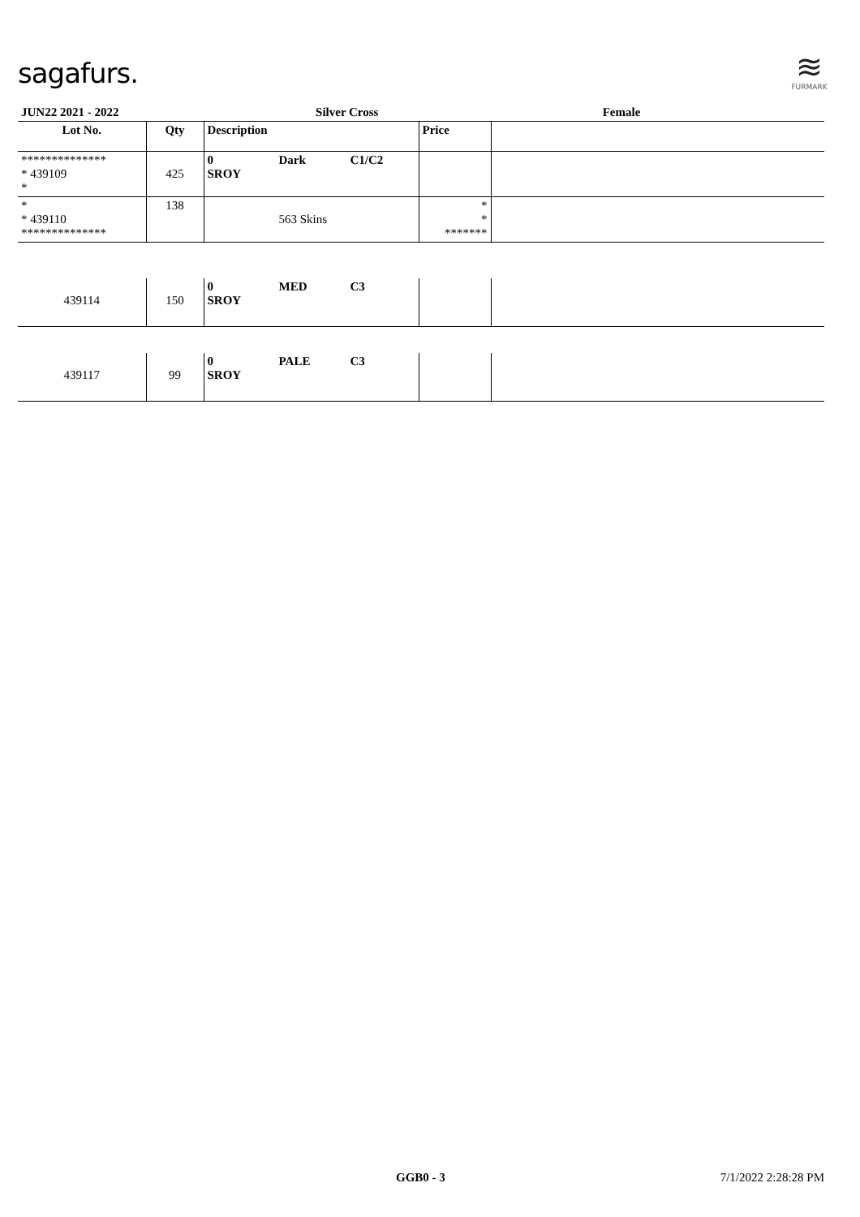sagafurs.
≋
FURMARK
| JUN22 2021 - 2022 | | | Silver Cross | | Female | |
| Lot No. | Qty | Description | | | Price | |
| ************** * 439109 * | 425 | 0 SROY | Dark | C1/C2 | | |
| * * 439110 ************** | 138 | | 563 Skins | | * * ******* | |
| 439114 | 150 | 0 SROY | MED | C3 | | |
| 439117 | 99 | 0 SROY | PALE | C3 | | |
GGB0 - 3 7/1/2022 2:28:28 PM